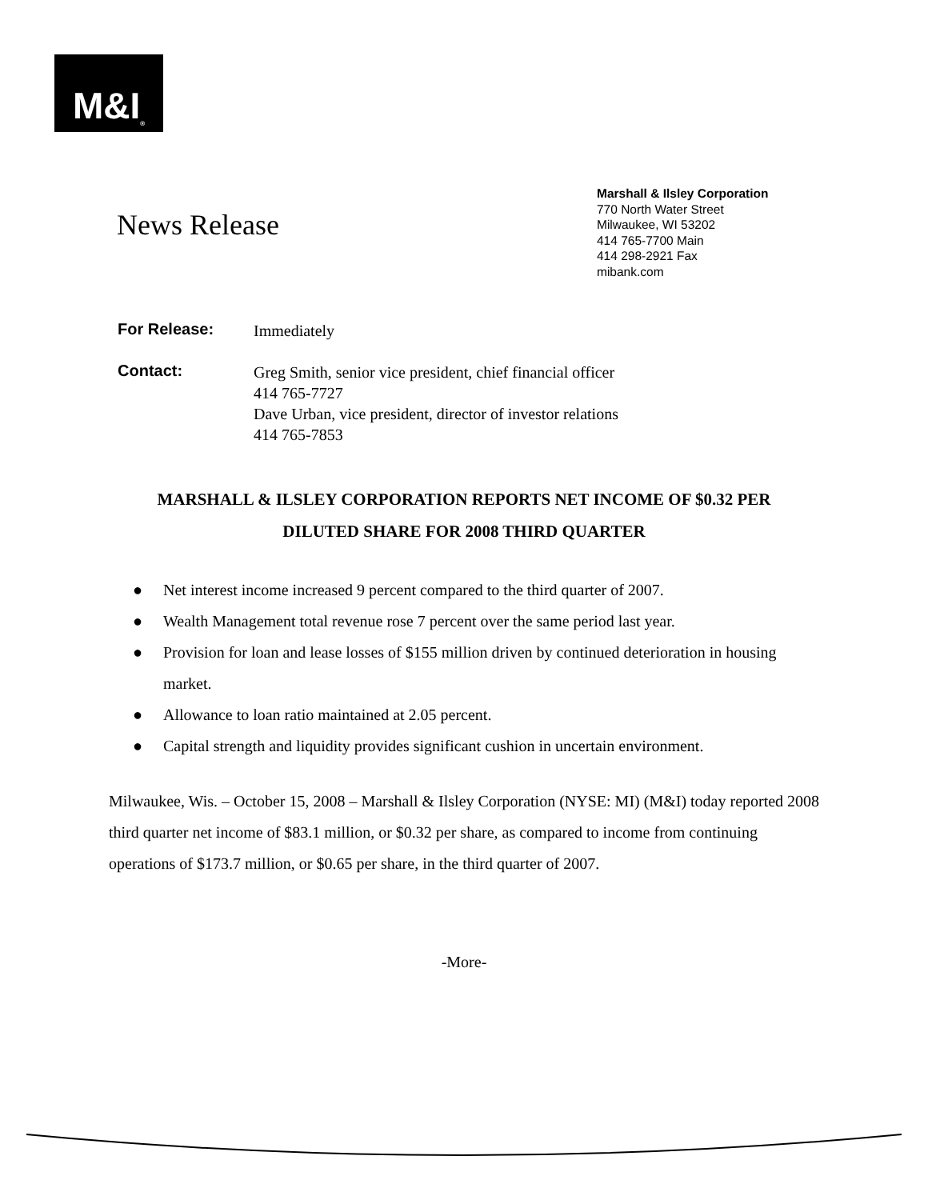M&I<sup>®</sup>
News Release
Marshall & Ilsley Corporation
770 North Water Street
Milwaukee, WI 53202
414 765-7700 Main
414 298-2921 Fax
mibank.com
For Release: Immediately
Contact: Greg Smith, senior vice president, chief financial officer
414 765-7727
Dave Urban, vice president, director of investor relations
414 765-7853
MARSHALL & ILSLEY CORPORATION REPORTS NET INCOME OF $0.32 PER
DILUTED SHARE FOR 2008 THIRD QUARTER
● Net interest income increased 9 percent compared to the third quarter of 2007.
● Wealth Management total revenue rose 7 percent over the same period last year.
● Provision for loan and lease losses of $155 million driven by continued deterioration in housing market.
● Allowance to loan ratio maintained at 2.05 percent.
● Capital strength and liquidity provides significant cushion in uncertain environment.
Milwaukee, Wis. – October 15, 2008 – Marshall & Ilsley Corporation (NYSE: MI) (M&I) today reported 2008 third quarter net income of $83.1 million, or $0.32 per share, as compared to income from continuing operations of $173.7 million, or $0.65 per share, in the third quarter of 2007.
-More-